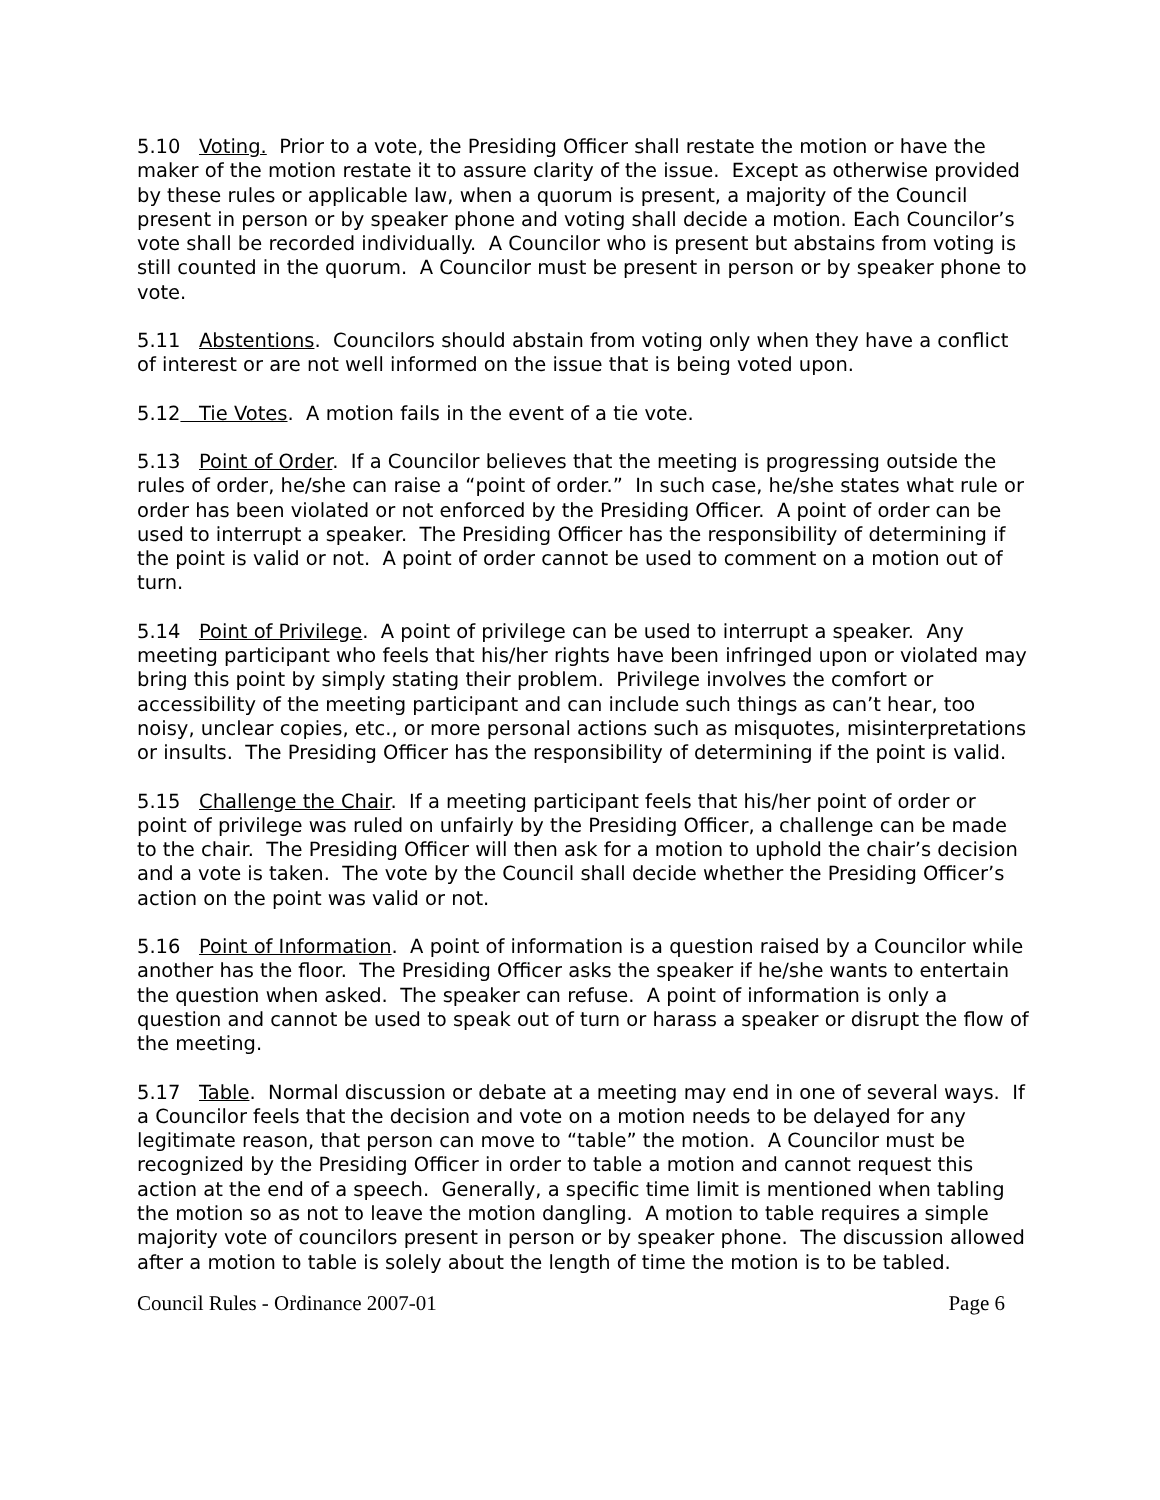5.10 Voting. Prior to a vote, the Presiding Officer shall restate the motion or have the maker of the motion restate it to assure clarity of the issue. Except as otherwise provided by these rules or applicable law, when a quorum is present, a majority of the Council present in person or by speaker phone and voting shall decide a motion. Each Councilor’s vote shall be recorded individually. A Councilor who is present but abstains from voting is still counted in the quorum. A Councilor must be present in person or by speaker phone to vote.
5.11 Abstentions. Councilors should abstain from voting only when they have a conflict of interest or are not well informed on the issue that is being voted upon.
5.12 Tie Votes. A motion fails in the event of a tie vote.
5.13 Point of Order. If a Councilor believes that the meeting is progressing outside the rules of order, he/she can raise a “point of order.” In such case, he/she states what rule or order has been violated or not enforced by the Presiding Officer. A point of order can be used to interrupt a speaker. The Presiding Officer has the responsibility of determining if the point is valid or not. A point of order cannot be used to comment on a motion out of turn.
5.14 Point of Privilege. A point of privilege can be used to interrupt a speaker. Any meeting participant who feels that his/her rights have been infringed upon or violated may bring this point by simply stating their problem. Privilege involves the comfort or accessibility of the meeting participant and can include such things as can’t hear, too noisy, unclear copies, etc., or more personal actions such as misquotes, misinterpretations or insults. The Presiding Officer has the responsibility of determining if the point is valid.
5.15 Challenge the Chair. If a meeting participant feels that his/her point of order or point of privilege was ruled on unfairly by the Presiding Officer, a challenge can be made to the chair. The Presiding Officer will then ask for a motion to uphold the chair’s decision and a vote is taken. The vote by the Council shall decide whether the Presiding Officer’s action on the point was valid or not.
5.16 Point of Information. A point of information is a question raised by a Councilor while another has the floor. The Presiding Officer asks the speaker if he/she wants to entertain the question when asked. The speaker can refuse. A point of information is only a question and cannot be used to speak out of turn or harass a speaker or disrupt the flow of the meeting.
5.17 Table. Normal discussion or debate at a meeting may end in one of several ways. If a Councilor feels that the decision and vote on a motion needs to be delayed for any legitimate reason, that person can move to “table” the motion. A Councilor must be recognized by the Presiding Officer in order to table a motion and cannot request this action at the end of a speech. Generally, a specific time limit is mentioned when tabling the motion so as not to leave the motion dangling. A motion to table requires a simple majority vote of councilors present in person or by speaker phone. The discussion allowed after a motion to table is solely about the length of time the motion is to be tabled.
Council Rules - Ordinance 2007-01 Page 6